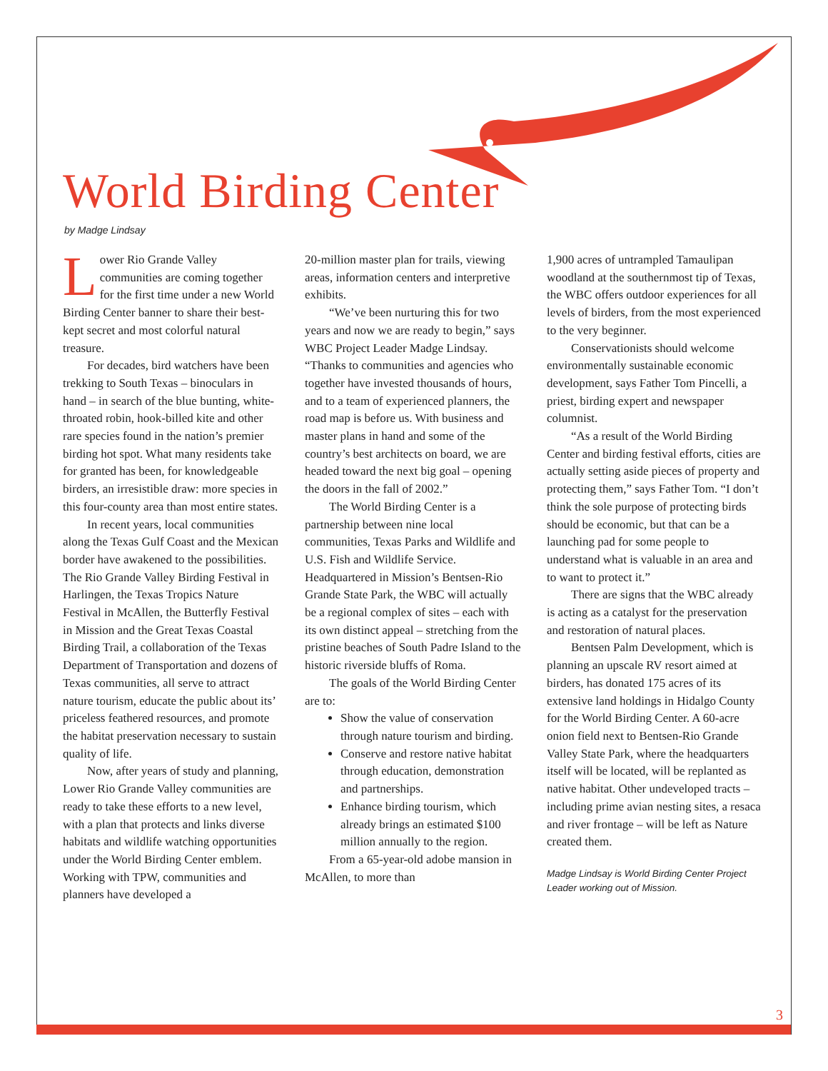World Birding Center
by Madge Lindsay
Lower Rio Grande Valley communities are coming together for the first time under a new World Birding Center banner to share their best-kept secret and most colorful natural treasure.
For decades, bird watchers have been trekking to South Texas – binoculars in hand – in search of the blue bunting, white-throated robin, hook-billed kite and other rare species found in the nation’s premier birding hot spot. What many residents take for granted has been, for knowledgeable birders, an irresistible draw: more species in this four-county area than most entire states.
In recent years, local communities along the Texas Gulf Coast and the Mexican border have awakened to the possibilities. The Rio Grande Valley Birding Festival in Harlingen, the Texas Tropics Nature Festival in McAllen, the Butterfly Festival in Mission and the Great Texas Coastal Birding Trail, a collaboration of the Texas Department of Transportation and dozens of Texas communities, all serve to attract nature tourism, educate the public about its’ priceless feathered resources, and promote the habitat preservation necessary to sustain quality of life.
Now, after years of study and planning, Lower Rio Grande Valley communities are ready to take these efforts to a new level, with a plan that protects and links diverse habitats and wildlife watching opportunities under the World Birding Center emblem. Working with TPW, communities and planners have developed a
20-million master plan for trails, viewing areas, information centers and interpretive exhibits.
“We’ve been nurturing this for two years and now we are ready to begin,” says WBC Project Leader Madge Lindsay. “Thanks to communities and agencies who together have invested thousands of hours, and to a team of experienced planners, the road map is before us. With business and master plans in hand and some of the country’s best architects on board, we are headed toward the next big goal – opening the doors in the fall of 2002.”
The World Birding Center is a partnership between nine local communities, Texas Parks and Wildlife and U.S. Fish and Wildlife Service. Headquartered in Mission’s Bentsen-Rio Grande State Park, the WBC will actually be a regional complex of sites – each with its own distinct appeal – stretching from the pristine beaches of South Padre Island to the historic riverside bluffs of Roma.
The goals of the World Birding Center are to:
Show the value of conservation through nature tourism and birding.
Conserve and restore native habitat through education, demonstration and partnerships.
Enhance birding tourism, which already brings an estimated $100 million annually to the region.
From a 65-year-old adobe mansion in McAllen, to more than
1,900 acres of untrampled Tamaulipan woodland at the southernmost tip of Texas, the WBC offers outdoor experiences for all levels of birders, from the most experienced to the very beginner.
Conservationists should welcome environmentally sustainable economic development, says Father Tom Pincelli, a priest, birding expert and newspaper columnist.
“As a result of the World Birding Center and birding festival efforts, cities are actually setting aside pieces of property and protecting them,” says Father Tom. “I don’t think the sole purpose of protecting birds should be economic, but that can be a launching pad for some people to understand what is valuable in an area and to want to protect it.”
There are signs that the WBC already is acting as a catalyst for the preservation and restoration of natural places.
Bentsen Palm Development, which is planning an upscale RV resort aimed at birders, has donated 175 acres of its extensive land holdings in Hidalgo County for the World Birding Center. A 60-acre onion field next to Bentsen-Rio Grande Valley State Park, where the headquarters itself will be located, will be replanted as native habitat. Other undeveloped tracts – including prime avian nesting sites, a resaca and river frontage – will be left as Nature created them.
Madge Lindsay is World Birding Center Project Leader working out of Mission.
3